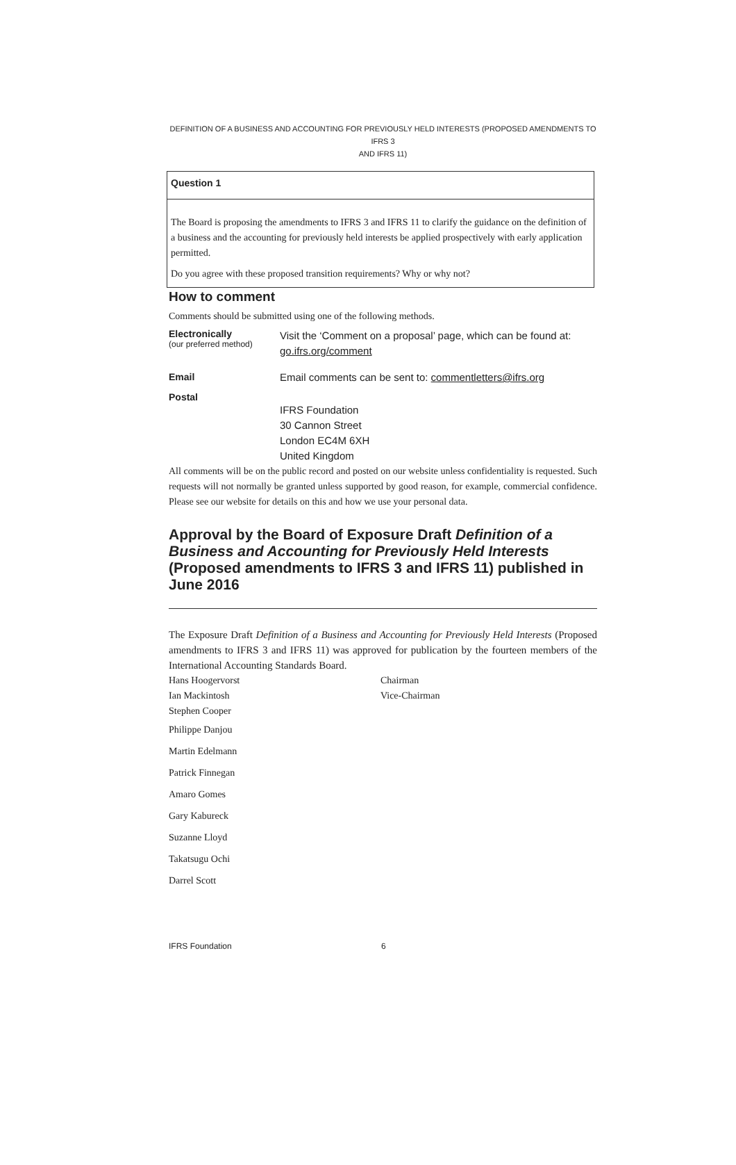DEFINITION OF A BUSINESS AND ACCOUNTING FOR PREVIOUSLY HELD INTERESTS (PROPOSED AMENDMENTS TO IFRS 3
AND IFRS 11)
Question 1
The Board is proposing the amendments to IFRS 3 and IFRS 11 to clarify the guidance on the definition of a business and the accounting for previously held interests be applied prospectively with early application permitted.
Do you agree with these proposed transition requirements? Why or why not?
How to comment
Comments should be submitted using one of the following methods.
Electronically
(our preferred method)
Visit the ‘Comment on a proposal’ page, which can be found at:
go.ifrs.org/comment
Email Email comments can be sent to: commentletters@ifrs.org
Postal
IFRS Foundation
30 Cannon Street
London EC4M 6XH
United Kingdom
All comments will be on the public record and posted on our website unless confidentiality is requested. Such requests will not normally be granted unless supported by good reason, for example, commercial confidence. Please see our website for details on this and how we use your personal data.
Approval by the Board of Exposure Draft Definition of a Business and Accounting for Previously Held Interests (Proposed amendments to IFRS 3 and IFRS 11) published in June 2016
The Exposure Draft Definition of a Business and Accounting for Previously Held Interests (Proposed amendments to IFRS 3 and IFRS 11) was approved for publication by the fourteen members of the International Accounting Standards Board.
Hans Hoogervorst
Ian Mackintosh
Stephen Cooper
Chairman
Vice-Chairman
Philippe Danjou
Martin Edelmann
Patrick Finnegan
Amaro Gomes
Gary Kabureck
Suzanne Lloyd
Takatsugu Ochi
Darrel Scott
IFRS Foundation 6